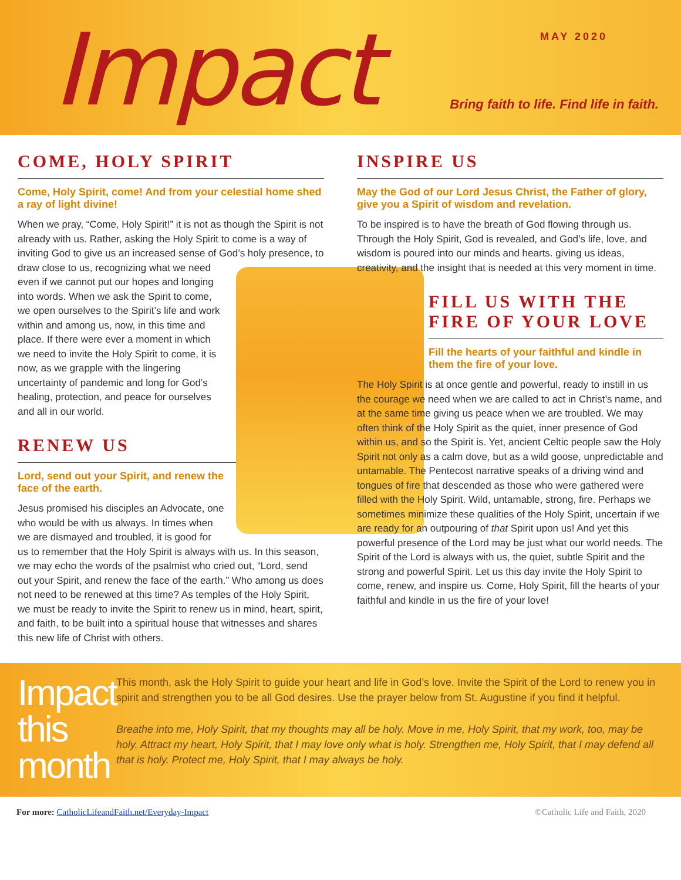Impact MAY 2020
Bring faith to life. Find life in faith.
COME, HOLY SPIRIT
Come, Holy Spirit, come! And from your celestial home shed a ray of light divine!
When we pray, “Come, Holy Spirit!” it is not as though the Spirit is not already with us. Rather, asking the Holy Spirit to come is a way of inviting God to give us an increased sense of God’s holy presence, to draw close to us, recognizing what we need even if we cannot put our hopes and longing into words. When we ask the Spirit to come, we open ourselves to the Spirit’s life and work within and among us, now, in this time and place. If there were ever a moment in which we need to invite the Holy Spirit to come, it is now, as we grapple with the lingering uncertainty of pandemic and long for God’s healing, protection, and peace for ourselves and all in our world.
RENEW US
Lord, send out your Spirit, and renew the face of the earth.
Jesus promised his disciples an Advocate, one who would be with us always. In times when we are dismayed and troubled, it is good for us to remember that the Holy Spirit is always with us. In this season, we may echo the words of the psalmist who cried out, “Lord, send out your Spirit, and renew the face of the earth.” Who among us does not need to be renewed at this time? As temples of the Holy Spirit, we must be ready to invite the Spirit to renew us in mind, heart, spirit, and faith, to be built into a spiritual house that witnesses and shares this new life of Christ with others.
INSPIRE US
May the God of our Lord Jesus Christ, the Father of glory, give you a Spirit of wisdom and revelation.
To be inspired is to have the breath of God flowing through us. Through the Holy Spirit, God is revealed, and God’s life, love, and wisdom is poured into our minds and hearts. giving us ideas, creativity, and the insight that is needed at this very moment in time.
FILL US WITH THE FIRE OF YOUR LOVE
Fill the hearts of your faithful and kindle in them the fire of your love.
The Holy Spirit is at once gentle and powerful, ready to instill in us the courage we need when we are called to act in Christ’s name, and at the same time giving us peace when we are troubled. We may often think of the Holy Spirit as the quiet, inner presence of God within us, and so the Spirit is. Yet, ancient Celtic people saw the Holy Spirit not only as a calm dove, but as a wild goose, unpredictable and untamable. The Pentecost narrative speaks of a driving wind and tongues of fire that descended as those who were gathered were filled with the Holy Spirit. Wild, untamable, strong, fire. Perhaps we sometimes minimize these qualities of the Holy Spirit, uncertain if we are ready for an outpouring of that Spirit upon us! And yet this powerful presence of the Lord may be just what our world needs. The Spirit of the Lord is always with us, the quiet, subtle Spirit and the strong and powerful Spirit. Let us this day invite the Holy Spirit to come, renew, and inspire us. Come, Holy Spirit, fill the hearts of your faithful and kindle in us the fire of your love!
Impact this month
This month, ask the Holy Spirit to guide your heart and life in God’s love. Invite the Spirit of the Lord to renew you in spirit and strengthen you to be all God desires. Use the prayer below from St. Augustine if you find it helpful.
Breathe into me, Holy Spirit, that my thoughts may all be holy. Move in me, Holy Spirit, that my work, too, may be holy. Attract my heart, Holy Spirit, that I may love only what is holy. Strengthen me, Holy Spirit, that I may defend all that is holy. Protect me, Holy Spirit, that I may always be holy.
For more: CatholicLifeandFaith.net/Everyday-Impact ©Catholic Life and Faith, 2020